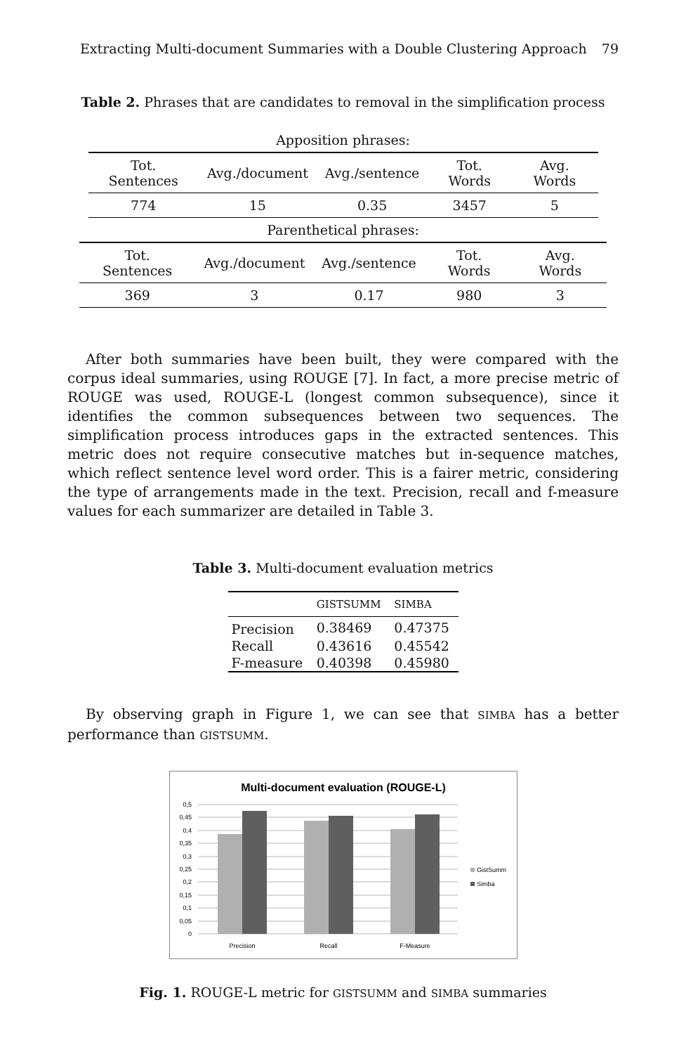Extracting Multi-document Summaries with a Double Clustering Approach 79
Table 2. Phrases that are candidates to removal in the simplification process
| Apposition phrases: | | | | |
| Tot. Sentences | Avg./document | Avg./sentence | Tot. Words | Avg. Words |
| 774 | 15 | 0.35 | 3457 | 5 |
| Parenthetical phrases: | | | | |
| Tot. Sentences | Avg./document | Avg./sentence | Tot. Words | Avg. Words |
| 369 | 3 | 0.17 | 980 | 3 |
After both summaries have been built, they were compared with the corpus ideal summaries, using ROUGE [7]. In fact, a more precise metric of ROUGE was used, ROUGE-L (longest common subsequence), since it identifies the common subsequences between two sequences. The simplification process introduces gaps in the extracted sentences. This metric does not require consecutive matches but in-sequence matches, which reflect sentence level word order. This is a fairer metric, considering the type of arrangements made in the text. Precision, recall and f-measure values for each summarizer are detailed in Table 3.
Table 3. Multi-document evaluation metrics
| | GISTSUMM | SIMBA |
| --- | --- | --- |
| Precision | 0.38469 | 0.47375 |
| Recall | 0.43616 | 0.45542 |
| F-measure | 0.40398 | 0.45980 |
By observing graph in Figure 1, we can see that SIMBA has a better performance than GISTSUMM.
Multi-document evaluation (ROUGE-L)
0,5
0,45
0,4
0,35
0,3
0,25
0,2
0,15
0,1
0,05
0
Precision
Recall
F-Measure
GistSumm
Simba
Fig. 1. ROUGE-L metric for GISTSUMM and SIMBA summaries